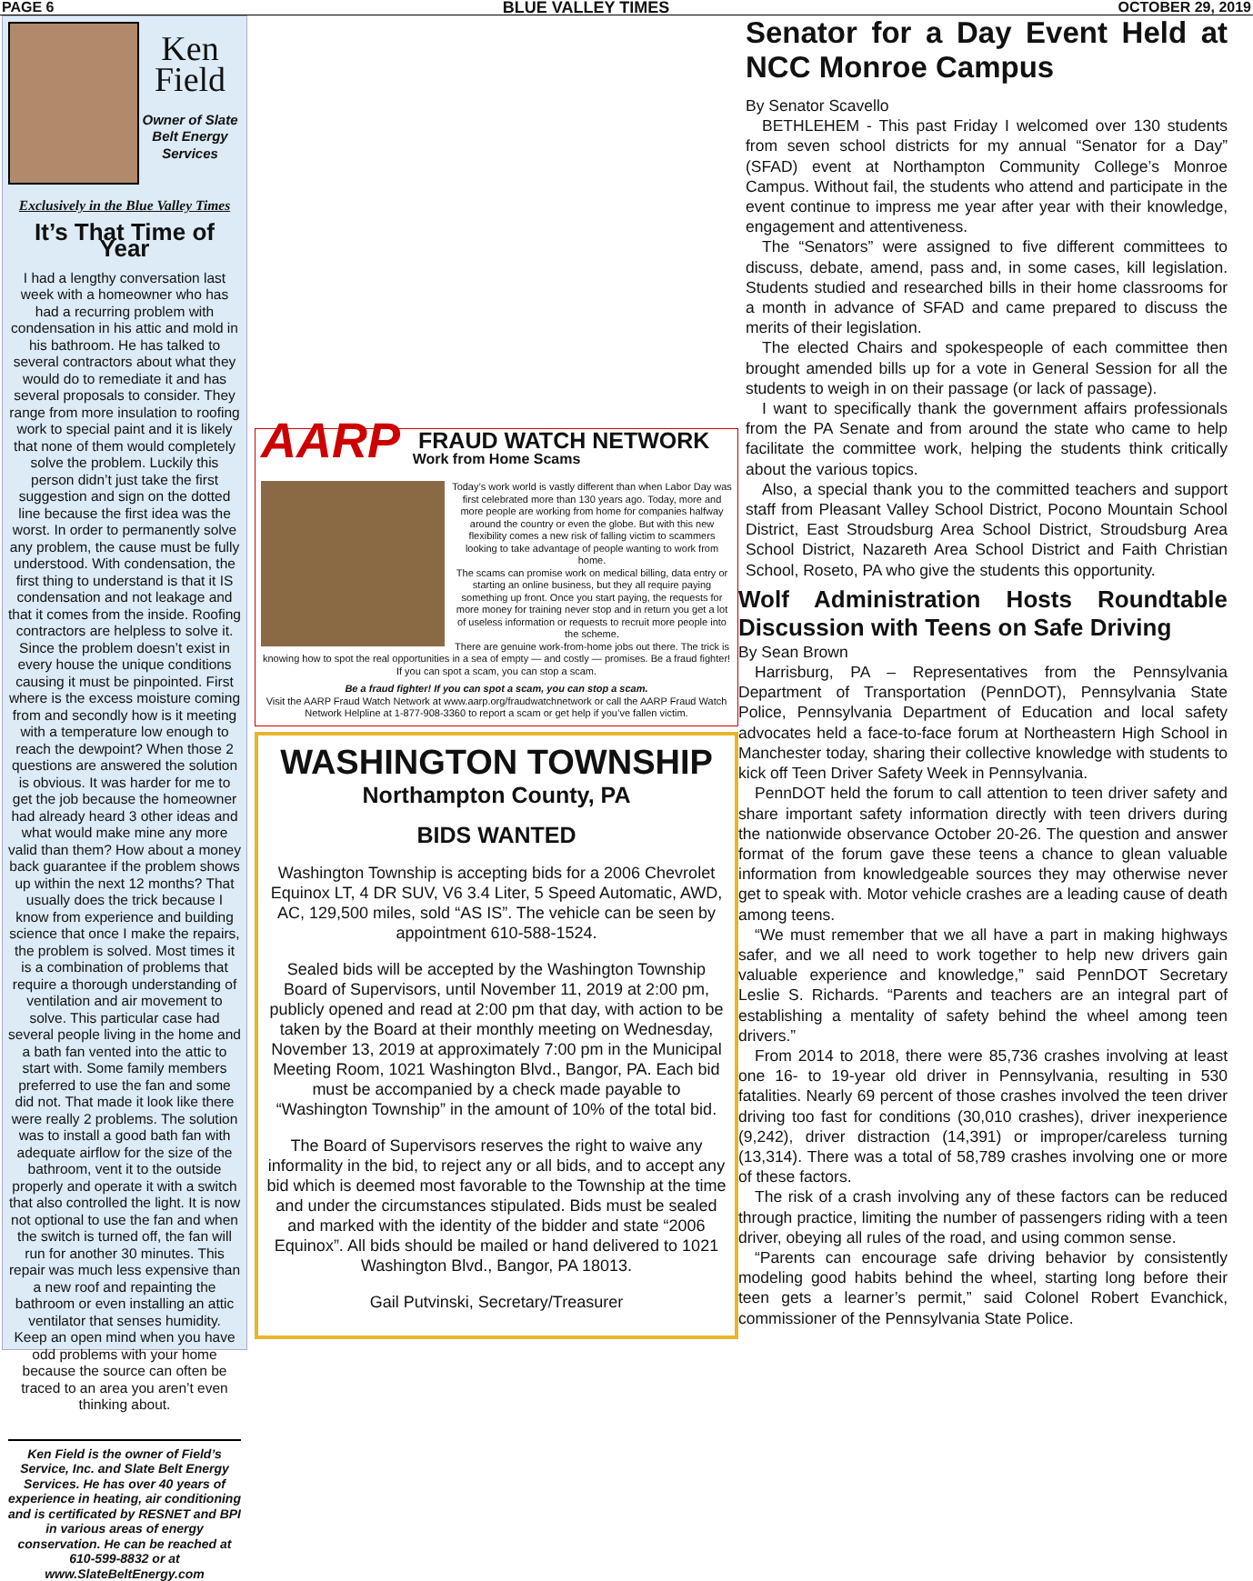PAGE 6 BLUE VALLEY TIMES OCTOBER 29, 2019
Ken
Field
Owner of Slate Belt Energy Services
Exclusively in the Blue Valley Times
It’s That Time of Year
I had a lengthy conversation last week with a homeowner who has had a recurring problem with condensation in his attic and mold in his bathroom. He has talked to several contractors about what they would do to remediate it and has several proposals to consider. They range from more insulation to roofing work to special paint and it is likely that none of them would completely solve the problem. Luckily this person didn’t just take the first suggestion and sign on the dotted line because the first idea was the worst. In order to permanently solve any problem, the cause must be fully understood. With condensation, the first thing to understand is that it IS condensation and not leakage and that it comes from the inside. Roofing contractors are helpless to solve it. Since the problem doesn’t exist in every house the unique conditions causing it must be pinpointed. First where is the excess moisture coming from and secondly how is it meeting with a temperature low enough to reach the dewpoint? When those 2 questions are answered the solution is obvious. It was harder for me to get the job because the homeowner had already heard 3 other ideas and what would make mine any more valid than them? How about a money back guarantee if the problem shows up within the next 12 months? That usually does the trick because I know from experience and building science that once I make the repairs, the problem is solved. Most times it is a combination of problems that require a thorough understanding of ventilation and air movement to solve. This particular case had several people living in the home and a bath fan vented into the attic to start with. Some family members preferred to use the fan and some did not. That made it look like there were really 2 problems. The solution was to install a good bath fan with adequate airflow for the size of the bathroom, vent it to the outside properly and operate it with a switch that also controlled the light. It is now not optional to use the fan and when the switch is turned off, the fan will run for another 30 minutes. This repair was much less expensive than a new roof and repainting the bathroom or even installing an attic ventilator that senses humidity.
Keep an open mind when you have odd problems with your home because the source can often be traced to an area you aren’t even thinking about.
Ken Field is the owner of Field’s Service, Inc. and Slate Belt Energy Services. He has over 40 years of experience in heating, air conditioning and is certificated by RESNET and BPI in various areas of energy conservation. He can be reached at 610-599-8832 or at www.SlateBeltEnergy.com
AARP FRAUD WATCH NETWORK
Work from Home Scams
Today’s work world is vastly different than when Labor Day was first celebrated more than 130 years ago. Today, more and more people are working from home for companies halfway around the country or even the globe. But with this new flexibility comes a new risk of falling victim to scammers looking to take advantage of people wanting to work from home.
The scams can promise work on medical billing, data entry or starting an online business, but they all require paying something up front. Once you start paying, the requests for more money for training never stop and in return you get a lot of useless information or requests to recruit more people into the scheme.
There are genuine work-from-home jobs out there. The trick is knowing how to spot the real opportunities in a sea of empty — and costly — promises. Be a fraud fighter! If you can spot a scam, you can stop a scam.
Be a fraud fighter! If you can spot a scam, you can stop a scam.
Visit the AARP Fraud Watch Network at www.aarp.org/fraudwatchnetwork or call the AARP Fraud Watch Network Helpline at 1-877-908-3360 to report a scam or get help if you’ve fallen victim.
WASHINGTON TOWNSHIP
Northampton County, PA
BIDS WANTED
Washington Township is accepting bids for a 2006 Chevrolet Equinox LT, 4 DR SUV, V6 3.4 Liter, 5 Speed Automatic, AWD, AC, 129,500 miles, sold “AS IS”. The vehicle can be seen by appointment 610-588-1524.
Sealed bids will be accepted by the Washington Township Board of Supervisors, until November 11, 2019 at 2:00 pm, publicly opened and read at 2:00 pm that day, with action to be taken by the Board at their monthly meeting on Wednesday, November 13, 2019 at approximately 7:00 pm in the Municipal Meeting Room, 1021 Washington Blvd., Bangor, PA. Each bid must be accompanied by a check made payable to “Washington Township” in the amount of 10% of the total bid.
The Board of Supervisors reserves the right to waive any informality in the bid, to reject any or all bids, and to accept any bid which is deemed most favorable to the Township at the time and under the circumstances stipulated. Bids must be sealed and marked with the identity of the bidder and state “2006 Equinox”. All bids should be mailed or hand delivered to 1021 Washington Blvd., Bangor, PA 18013.
Gail Putvinski, Secretary/Treasurer
Senator for a Day Event Held at NCC Monroe Campus
By Senator Scavello
BETHLEHEM - This past Friday I welcomed over 130 students from seven school districts for my annual “Senator for a Day” (SFAD) event at Northampton Community College’s Monroe Campus. Without fail, the students who attend and participate in the event continue to impress me year after year with their knowledge, engagement and attentiveness.
The “Senators” were assigned to five different committees to discuss, debate, amend, pass and, in some cases, kill legislation. Students studied and researched bills in their home classrooms for a month in advance of SFAD and came prepared to discuss the merits of their legislation.
The elected Chairs and spokespeople of each committee then brought amended bills up for a vote in General Session for all the students to weigh in on their passage (or lack of passage).
I want to specifically thank the government affairs professionals from the PA Senate and from around the state who came to help facilitate the committee work, helping the students think critically about the various topics.
Also, a special thank you to the committed teachers and support staff from Pleasant Valley School District, Pocono Mountain School District, East Stroudsburg Area School District, Stroudsburg Area School District, Nazareth Area School District and Faith Christian School, Roseto, PA who give the students this opportunity.
Wolf Administration Hosts Roundtable Discussion with Teens on Safe Driving
By Sean Brown
Harrisburg, PA – Representatives from the Pennsylvania Department of Transportation (PennDOT), Pennsylvania State Police, Pennsylvania Department of Education and local safety advocates held a face-to-face forum at Northeastern High School in Manchester today, sharing their collective knowledge with students to kick off Teen Driver Safety Week in Pennsylvania.
PennDOT held the forum to call attention to teen driver safety and share important safety information directly with teen drivers during the nationwide observance October 20-26. The question and answer format of the forum gave these teens a chance to glean valuable information from knowledgeable sources they may otherwise never get to speak with. Motor vehicle crashes are a leading cause of death among teens.
“We must remember that we all have a part in making highways safer, and we all need to work together to help new drivers gain valuable experience and knowledge,” said PennDOT Secretary Leslie S. Richards. “Parents and teachers are an integral part of establishing a mentality of safety behind the wheel among teen drivers.”
From 2014 to 2018, there were 85,736 crashes involving at least one 16- to 19-year old driver in Pennsylvania, resulting in 530 fatalities. Nearly 69 percent of those crashes involved the teen driver driving too fast for conditions (30,010 crashes), driver inexperience (9,242), driver distraction (14,391) or improper/careless turning (13,314). There was a total of 58,789 crashes involving one or more of these factors.
The risk of a crash involving any of these factors can be reduced through practice, limiting the number of passengers riding with a teen driver, obeying all rules of the road, and using common sense.
“Parents can encourage safe driving behavior by consistently modeling good habits behind the wheel, starting long before their teen gets a learner’s permit,” said Colonel Robert Evanchick, commissioner of the Pennsylvania State Police.